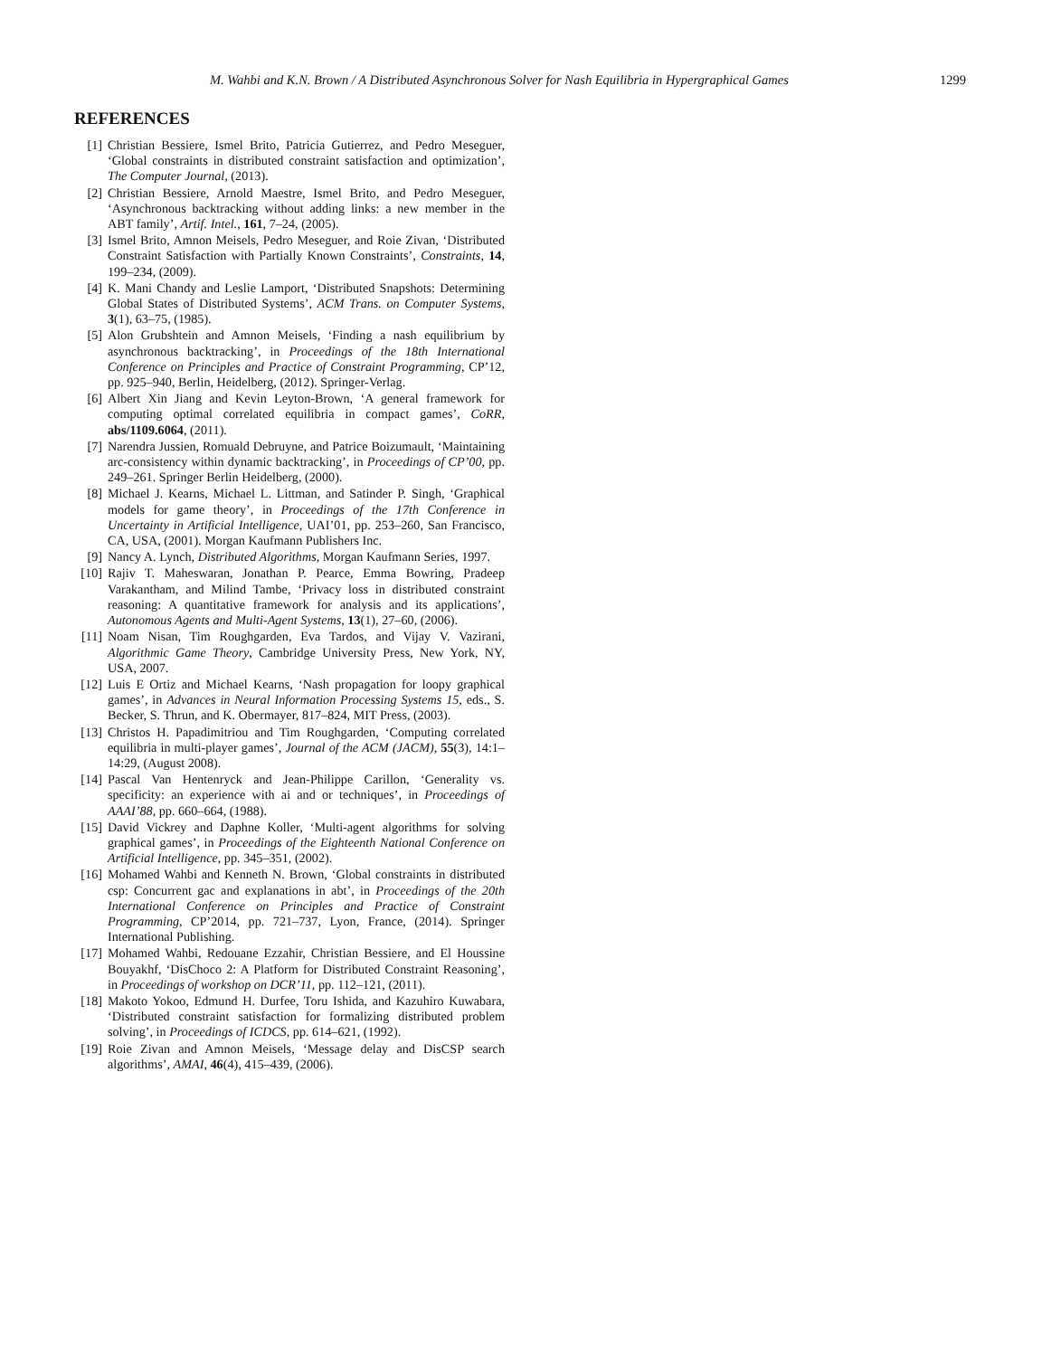M. Wahbi and K.N. Brown / A Distributed Asynchronous Solver for Nash Equilibria in Hypergraphical Games 1299
REFERENCES
[1] Christian Bessiere, Ismel Brito, Patricia Gutierrez, and Pedro Meseguer, ‘Global constraints in distributed constraint satisfaction and optimization’, The Computer Journal, (2013).
[2] Christian Bessiere, Arnold Maestre, Ismel Brito, and Pedro Meseguer, ‘Asynchronous backtracking without adding links: a new member in the ABT family’, Artif. Intel., 161, 7–24, (2005).
[3] Ismel Brito, Amnon Meisels, Pedro Meseguer, and Roie Zivan, ‘Distributed Constraint Satisfaction with Partially Known Constraints’, Constraints, 14, 199–234, (2009).
[4] K. Mani Chandy and Leslie Lamport, ‘Distributed Snapshots: Determining Global States of Distributed Systems’, ACM Trans. on Computer Systems, 3(1), 63–75, (1985).
[5] Alon Grubshtein and Amnon Meisels, ‘Finding a nash equilibrium by asynchronous backtracking’, in Proceedings of the 18th International Conference on Principles and Practice of Constraint Programming, CP’12, pp. 925–940, Berlin, Heidelberg, (2012). Springer-Verlag.
[6] Albert Xin Jiang and Kevin Leyton-Brown, ‘A general framework for computing optimal correlated equilibria in compact games’, CoRR, abs/1109.6064, (2011).
[7] Narendra Jussien, Romuald Debruyne, and Patrice Boizumault, ‘Maintaining arc-consistency within dynamic backtracking’, in Proceedings of CP’00, pp. 249–261. Springer Berlin Heidelberg, (2000).
[8] Michael J. Kearns, Michael L. Littman, and Satinder P. Singh, ‘Graphical models for game theory’, in Proceedings of the 17th Conference in Uncertainty in Artificial Intelligence, UAI’01, pp. 253–260, San Francisco, CA, USA, (2001). Morgan Kaufmann Publishers Inc.
[9] Nancy A. Lynch, Distributed Algorithms, Morgan Kaufmann Series, 1997.
[10] Rajiv T. Maheswaran, Jonathan P. Pearce, Emma Bowring, Pradeep Varakantham, and Milind Tambe, ‘Privacy loss in distributed constraint reasoning: A quantitative framework for analysis and its applications’, Autonomous Agents and Multi-Agent Systems, 13(1), 27–60, (2006).
[11] Noam Nisan, Tim Roughgarden, Eva Tardos, and Vijay V. Vazirani, Algorithmic Game Theory, Cambridge University Press, New York, NY, USA, 2007.
[12] Luis E Ortiz and Michael Kearns, ‘Nash propagation for loopy graphical games’, in Advances in Neural Information Processing Systems 15, eds., S. Becker, S. Thrun, and K. Obermayer, 817–824, MIT Press, (2003).
[13] Christos H. Papadimitriou and Tim Roughgarden, ‘Computing correlated equilibria in multi-player games’, Journal of the ACM (JACM), 55(3), 14:1–14:29, (August 2008).
[14] Pascal Van Hentenryck and Jean-Philippe Carillon, ‘Generality vs. specificity: an experience with ai and or techniques’, in Proceedings of AAAI’88, pp. 660–664, (1988).
[15] David Vickrey and Daphne Koller, ‘Multi-agent algorithms for solving graphical games’, in Proceedings of the Eighteenth National Conference on Artificial Intelligence, pp. 345–351, (2002).
[16] Mohamed Wahbi and Kenneth N. Brown, ‘Global constraints in distributed csp: Concurrent gac and explanations in abt’, in Proceedings of the 20th International Conference on Principles and Practice of Constraint Programming, CP’2014, pp. 721–737, Lyon, France, (2014). Springer International Publishing.
[17] Mohamed Wahbi, Redouane Ezzahir, Christian Bessiere, and El Houssine Bouyakhf, ‘DisChoco 2: A Platform for Distributed Constraint Reasoning’, in Proceedings of workshop on DCR’11, pp. 112–121, (2011).
[18] Makoto Yokoo, Edmund H. Durfee, Toru Ishida, and Kazuhiro Kuwabara, ‘Distributed constraint satisfaction for formalizing distributed problem solving’, in Proceedings of ICDCS, pp. 614–621, (1992).
[19] Roie Zivan and Amnon Meisels, ‘Message delay and DisCSP search algorithms’, AMAI, 46(4), 415–439, (2006).